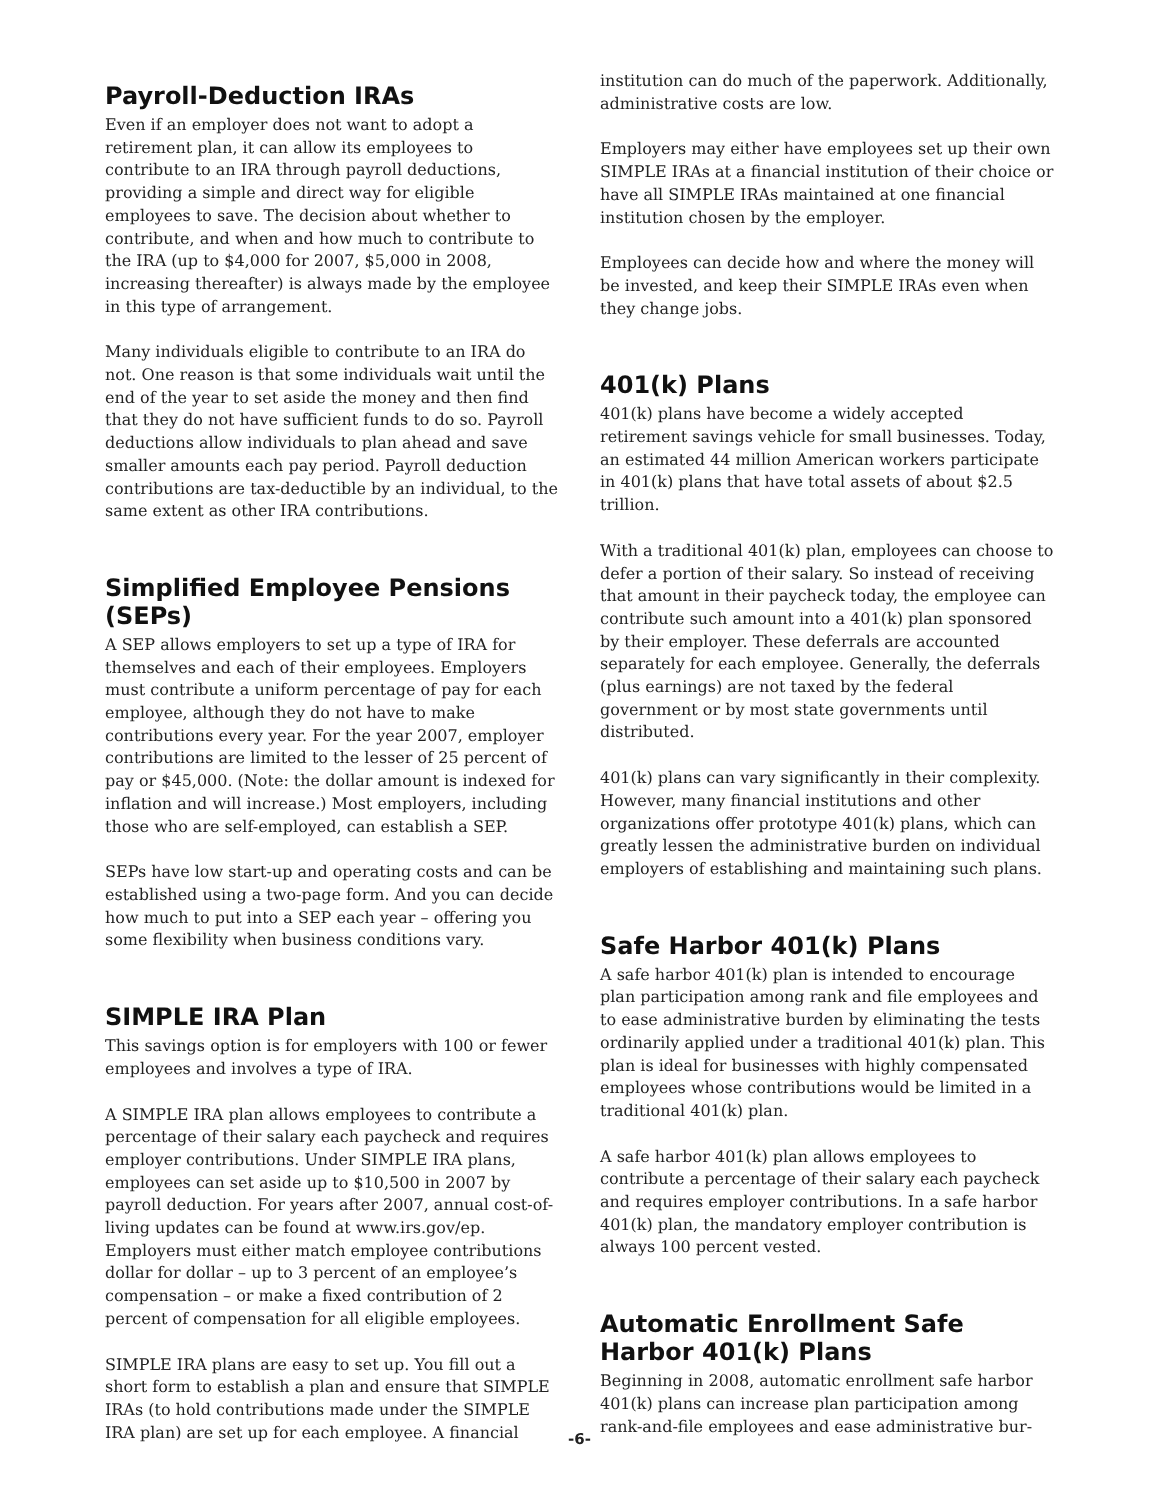Payroll-Deduction IRAs
Even if an employer does not want to adopt a retirement plan, it can allow its employees to contribute to an IRA through payroll deductions, providing a simple and direct way for eligible employees to save. The decision about whether to contribute, and when and how much to contribute to the IRA (up to $4,000 for 2007, $5,000 in 2008, increasing thereafter) is always made by the employee in this type of arrangement.
Many individuals eligible to contribute to an IRA do not. One reason is that some individuals wait until the end of the year to set aside the money and then find that they do not have sufficient funds to do so. Payroll deductions allow individuals to plan ahead and save smaller amounts each pay period. Payroll deduction contributions are tax-deductible by an individual, to the same extent as other IRA contributions.
Simplified Employee Pensions (SEPs)
A SEP allows employers to set up a type of IRA for themselves and each of their employees. Employers must contribute a uniform percentage of pay for each employee, although they do not have to make contributions every year. For the year 2007, employer contributions are limited to the lesser of 25 percent of pay or $45,000. (Note: the dollar amount is indexed for inflation and will increase.) Most employers, including those who are self-employed, can establish a SEP.
SEPs have low start-up and operating costs and can be established using a two-page form. And you can decide how much to put into a SEP each year – offering you some flexibility when business conditions vary.
SIMPLE IRA Plan
This savings option is for employers with 100 or fewer employees and involves a type of IRA.
A SIMPLE IRA plan allows employees to contribute a percentage of their salary each paycheck and requires employer contributions. Under SIMPLE IRA plans, employees can set aside up to $10,500 in 2007 by payroll deduction. For years after 2007, annual cost-of-living updates can be found at www.irs.gov/ep. Employers must either match employee contributions dollar for dollar – up to 3 percent of an employee’s compensation – or make a fixed contribution of 2 percent of compensation for all eligible employees.
SIMPLE IRA plans are easy to set up. You fill out a short form to establish a plan and ensure that SIMPLE IRAs (to hold contributions made under the SIMPLE IRA plan) are set up for each employee. A financial
institution can do much of the paperwork. Additionally, administrative costs are low.
Employers may either have employees set up their own SIMPLE IRAs at a financial institution of their choice or have all SIMPLE IRAs maintained at one financial institution chosen by the employer.
Employees can decide how and where the money will be invested, and keep their SIMPLE IRAs even when they change jobs.
401(k) Plans
401(k) plans have become a widely accepted retirement savings vehicle for small businesses. Today, an estimated 44 million American workers participate in 401(k) plans that have total assets of about $2.5 trillion.
With a traditional 401(k) plan, employees can choose to defer a portion of their salary. So instead of receiving that amount in their paycheck today, the employee can contribute such amount into a 401(k) plan sponsored by their employer. These deferrals are accounted separately for each employee. Generally, the deferrals (plus earnings) are not taxed by the federal government or by most state governments until distributed.
401(k) plans can vary significantly in their complexity. However, many financial institutions and other organizations offer prototype 401(k) plans, which can greatly lessen the administrative burden on individual employers of establishing and maintaining such plans.
Safe Harbor 401(k) Plans
A safe harbor 401(k) plan is intended to encourage plan participation among rank and file employees and to ease administrative burden by eliminating the tests ordinarily applied under a traditional 401(k) plan. This plan is ideal for businesses with highly compensated employees whose contributions would be limited in a traditional 401(k) plan.
A safe harbor 401(k) plan allows employees to contribute a percentage of their salary each paycheck and requires employer contributions. In a safe harbor 401(k) plan, the mandatory employer contribution is always 100 percent vested.
Automatic Enrollment Safe Harbor 401(k) Plans
Beginning in 2008, automatic enrollment safe harbor 401(k) plans can increase plan participation among rank-and-file employees and ease administrative bur-
-6-